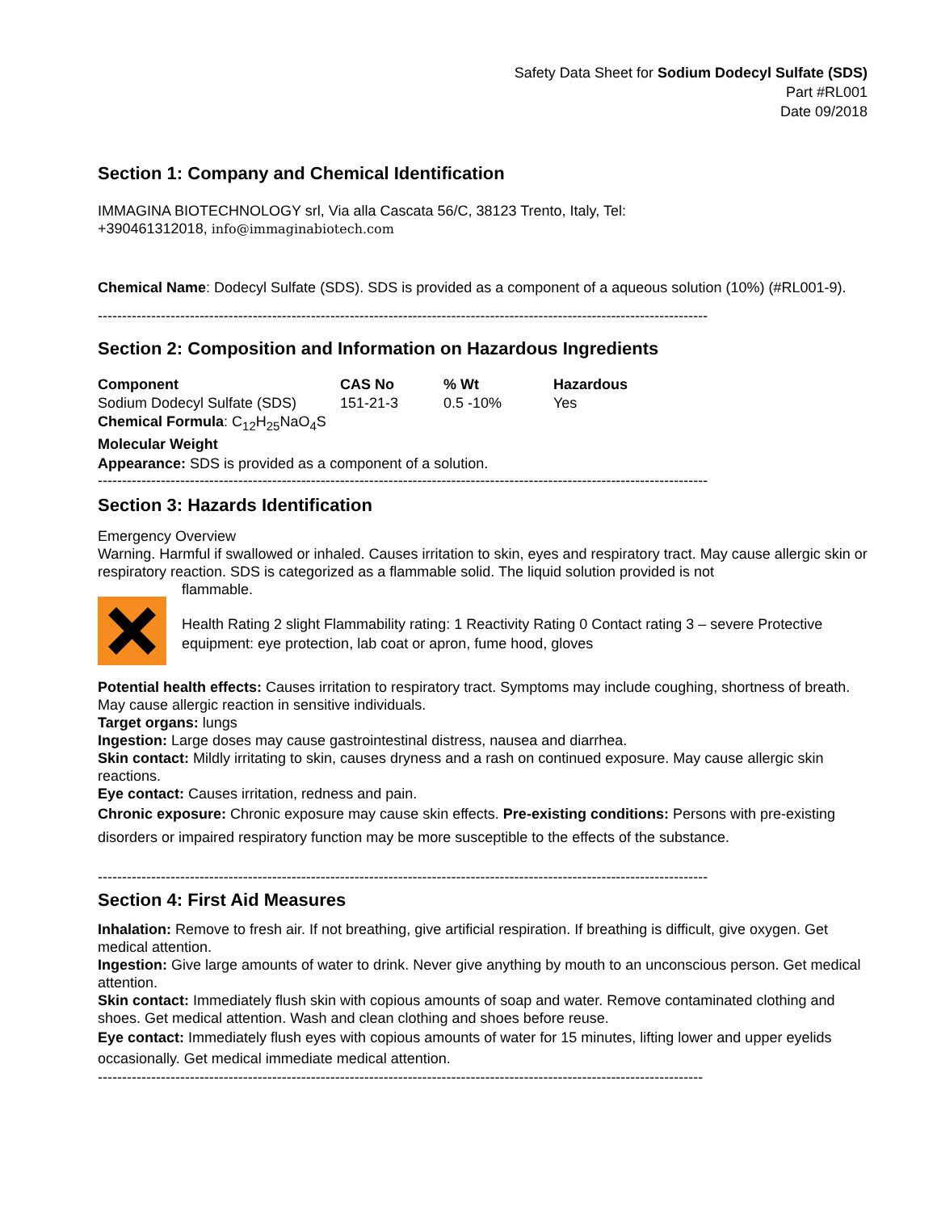Safety Data Sheet for Sodium Dodecyl Sulfate (SDS)
Part #RL001
Date 09/2018
Section 1: Company and Chemical Identification
IMMAGINA BIOTECHNOLOGY srl, Via alla Cascata 56/C, 38123 Trento, Italy, Tel:
+390461312018, info@immaginabiotech.com
Chemical Name: Dodecyl Sulfate (SDS). SDS is provided as a component of a aqueous solution (10%) (#RL001-9).
------------------------------------------------------------------------------------------------------------------------------
Section 2: Composition and Information on Hazardous Ingredients
| Component | CAS No | % Wt | Hazardous |
| --- | --- | --- | --- |
| Sodium Dodecyl Sulfate (SDS) | 151-21-3 | 0.5 -10% | Yes |
Chemical Formula: C<sub>12</sub>H<sub>25</sub>NaO<sub>4</sub>S
Molecular Weight
Appearance: SDS is provided as a component of a solution.
------------------------------------------------------------------------------------------------------------------------------
Section 3: Hazards Identification
Emergency Overview
Warning. Harmful if swallowed or inhaled. Causes irritation to skin, eyes and respiratory tract. May cause allergic skin or respiratory reaction. SDS is categorized as a flammable solid. The liquid solution provided is not
flammable.
Health Rating 2 slight Flammability rating: 1 Reactivity Rating 0 Contact rating 3 – severe Protective equipment: eye protection, lab coat or apron, fume hood, gloves
Potential health effects: Causes irritation to respiratory tract. Symptoms may include coughing, shortness of breath. May cause allergic reaction in sensitive individuals.
Target organs: lungs
Ingestion: Large doses may cause gastrointestinal distress, nausea and diarrhea.
Skin contact: Mildly irritating to skin, causes dryness and a rash on continued exposure. May cause allergic skin reactions.
Eye contact: Causes irritation, redness and pain.
Chronic exposure: Chronic exposure may cause skin effects. Pre-existing conditions: Persons with pre-existing disorders or impaired respiratory function may be more susceptible to the effects of the substance.
------------------------------------------------------------------------------------------------------------------------------
Section 4: First Aid Measures
Inhalation: Remove to fresh air. If not breathing, give artificial respiration. If breathing is difficult, give oxygen. Get medical attention.
Ingestion: Give large amounts of water to drink. Never give anything by mouth to an unconscious person. Get medical attention.
Skin contact: Immediately flush skin with copious amounts of soap and water. Remove contaminated clothing and shoes. Get medical attention. Wash and clean clothing and shoes before reuse.
Eye contact: Immediately flush eyes with copious amounts of water for 15 minutes, lifting lower and upper eyelids occasionally. Get medical immediate medical attention.
-----------------------------------------------------------------------------------------------------------------------------